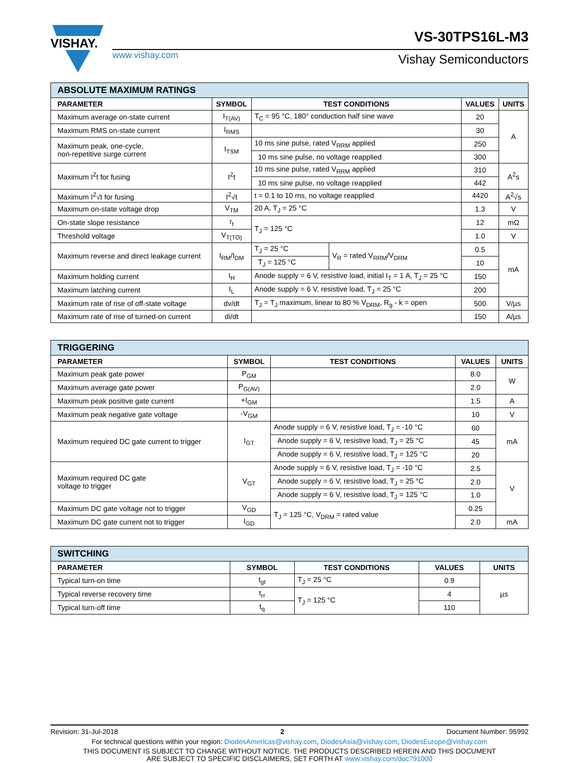VISHAY.
www.vishay.com
VS-30TPS16L-M3
Vishay Semiconductors
| ABSOLUTE MAXIMUM RATINGS | | | | | |
| --- | --- | --- | --- | --- | --- |
| PARAMETER | SYMBOL | TEST CONDITIONS | | VALUES | UNITS |
| Maximum average on-state current | I<sub>T(AV)</sub> | T<sub>C</sub> = 95 °C, 180° conduction half sine wave | | 20 | A |
| Maximum RMS on-state current | I<sub>RMS</sub> | | | 30 | |
| Maximum peak, one-cycle, non-repetitive surge current | I<sub>TSM</sub> | 10 ms sine pulse, rated V<sub>RRM</sub> applied | | 250 | |
| | | 10 ms sine pulse, no voltage reapplied | | 300 | |
| Maximum I<sup>2</sup>t for fusing | I<sup>2</sup>t | 10 ms sine pulse, rated V<sub>RRM</sub> applied | | 310 | A<sup>2</sup>s |
| | | 10 ms sine pulse, no voltage reapplied | | 442 | |
| Maximum I<sup>2</sup>√t for fusing | I<sup>2</sup>√t | t = 0.1 to 10 ms, no voltage reapplied | | 4420 | A<sup>2</sup>√s |
| Maximum on-state voltage drop | V<sub>TM</sub> | 20 A, T<sub>J</sub> = 25 °C | | 1.3 | V |
| On-state slope resistance | r<sub>t</sub> | T<sub>J</sub> = 125 °C | | 12 | mΩ |
| Threshold voltage | V<sub>T(TO)</sub> | | | 1.0 | V |
| Maximum reverse and direct leakage current | I<sub>RM</sub>/I<sub>DM</sub> | T<sub>J</sub> = 25 °C | V<sub>R</sub> = rated V<sub>RRM</sub>/V<sub>DRM</sub> | 0.5 | mA |
| | | T<sub>J</sub> = 125 °C | | 10 | |
| Maximum holding current | I<sub>H</sub> | Anode supply = 6 V, resistive load, initial I<sub>T</sub> = 1 A, T<sub>J</sub> = 25 °C | | 150 | |
| Maximum latching current | I<sub>L</sub> | Anode supply = 6 V, resistive load, T<sub>J</sub> = 25 °C | | 200 | |
| Maximum rate of rise of off-state voltage | dv/dt | T<sub>J</sub> = T<sub>J</sub> maximum, linear to 80 % V<sub>DRM</sub>, R<sub>g</sub> - k = open | | 500 | V/µs |
| Maximum rate of rise of turned-on current | di/dt | | | 150 | A/µs |
| TRIGGERING | | | | |
| --- | --- | --- | --- | --- |
| PARAMETER | SYMBOL | TEST CONDITIONS | VALUES | UNITS |
| Maximum peak gate power | P<sub>GM</sub> | | 8.0 | W |
| Maximum average gate power | P<sub>G(AV)</sub> | | 2.0 | |
| Maximum peak positive gate current | +I<sub>GM</sub> | | 1.5 | A |
| Maximum peak negative gate voltage | -V<sub>GM</sub> | | 10 | V |
| Maximum required DC gate current to trigger | I<sub>GT</sub> | Anode supply = 6 V, resistive load, T<sub>J</sub> = -10 °C | 60 | mA |
| | | Anode supply = 6 V, resistive load, T<sub>J</sub> = 25 °C | 45 | |
| | | Anode supply = 6 V, resistive load, T<sub>J</sub> = 125 °C | 20 | |
| Maximum required DC gate voltage to trigger | V<sub>GT</sub> | Anode supply = 6 V, resistive load, T<sub>J</sub> = -10 °C | 2.5 | V |
| | | Anode supply = 6 V, resistive load, T<sub>J</sub> = 25 °C | 2.0 | |
| | | Anode supply = 6 V, resistive load, T<sub>J</sub> = 125 °C | 1.0 | |
| Maximum DC gate voltage not to trigger | V<sub>GD</sub> | T<sub>J</sub> = 125 °C, V<sub>DRM</sub> = rated value | 0.25 | |
| Maximum DC gate current not to trigger | I<sub>GD</sub> | | 2.0 | mA |
| SWITCHING | | | | |
| --- | --- | --- | --- | --- |
| PARAMETER | SYMBOL | TEST CONDITIONS | VALUES | UNITS |
| Typical turn-on time | t<sub>gt</sub> | T<sub>J</sub> = 25 °C | 0.9 | µs |
| Typical reverse recovery time | t<sub>rr</sub> | T<sub>J</sub> = 125 °C | 4 | |
| Typical turn-off time | t<sub>q</sub> | | 110 | |
Revision: 31-Jul-2018 2 Document Number: 95992
For technical questions within your region: DiodesAmericas@vishay.com, DiodesAsia@vishay.com, DiodesEurope@vishay.com
THIS DOCUMENT IS SUBJECT TO CHANGE WITHOUT NOTICE. THE PRODUCTS DESCRIBED HEREIN AND THIS DOCUMENT
ARE SUBJECT TO SPECIFIC DISCLAIMERS, SET FORTH AT www.vishay.com/doc?91000